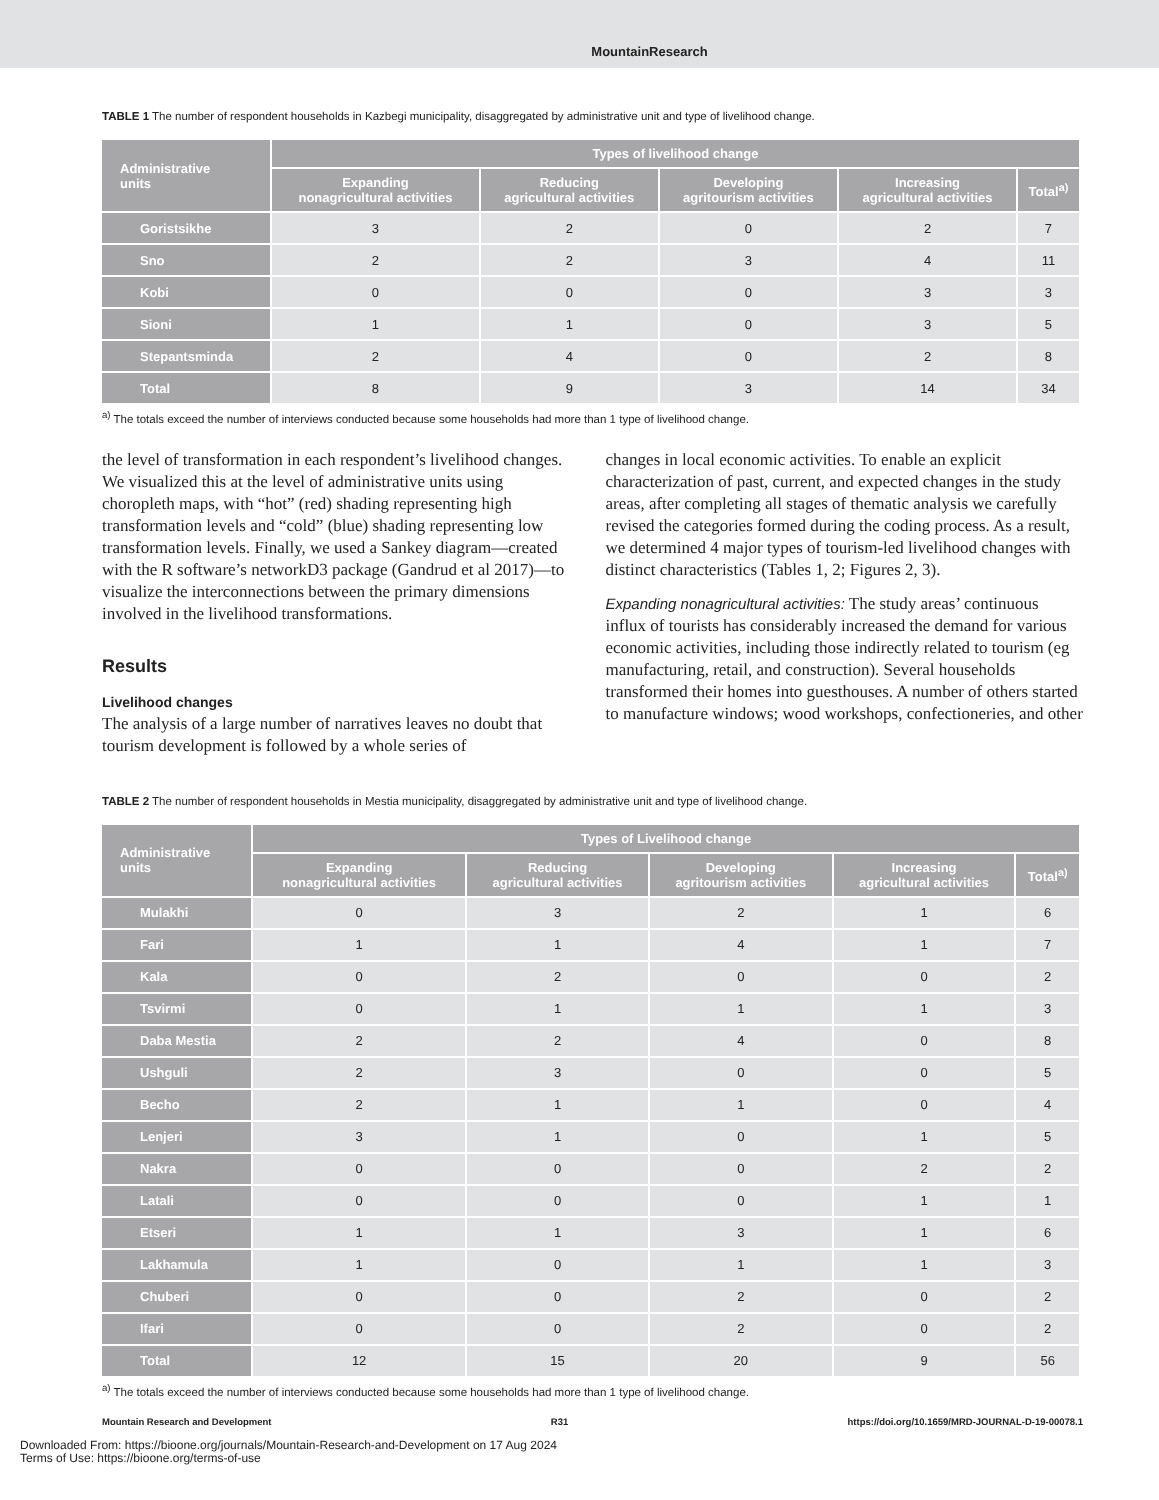MountainResearch
TABLE 1 The number of respondent households in Kazbegi municipality, disaggregated by administrative unit and type of livelihood change.
| Administrative units | Types of livelihood change | | | | |
| --- | --- | --- | --- | --- | --- |
| | Expanding nonagricultural activities | Reducing agricultural activities | Developing agritourism activities | Increasing agricultural activities | Total<sup>a)</sup> |
| Goristsikhe | 3 | 2 | 0 | 2 | 7 |
| Sno | 2 | 2 | 3 | 4 | 11 |
| Kobi | 0 | 0 | 0 | 3 | 3 |
| Sioni | 1 | 1 | 0 | 3 | 5 |
| Stepantsminda | 2 | 4 | 0 | 2 | 8 |
| Total | 8 | 9 | 3 | 14 | 34 |
<sup>a)</sup> The totals exceed the number of interviews conducted because some households had more than 1 type of livelihood change.
the level of transformation in each respondent’s livelihood changes. We visualized this at the level of administrative units using choropleth maps, with “hot” (red) shading representing high transformation levels and “cold” (blue) shading representing low transformation levels. Finally, we used a Sankey diagram—created with the R software’s networkD3 package (Gandrud et al 2017)—to visualize the interconnections between the primary dimensions involved in the livelihood transformations.
Results
Livelihood changes
The analysis of a large number of narratives leaves no doubt that tourism development is followed by a whole series of
changes in local economic activities. To enable an explicit characterization of past, current, and expected changes in the study areas, after completing all stages of thematic analysis we carefully revised the categories formed during the coding process. As a result, we determined 4 major types of tourism-led livelihood changes with distinct characteristics (Tables 1, 2; Figures 2, 3).
Expanding nonagricultural activities: The study areas’ continuous influx of tourists has considerably increased the demand for various economic activities, including those indirectly related to tourism (eg manufacturing, retail, and construction). Several households transformed their homes into guesthouses. A number of others started to manufacture windows; wood workshops, confectioneries, and other
TABLE 2 The number of respondent households in Mestia municipality, disaggregated by administrative unit and type of livelihood change.
| Administrative units | Types of Livelihood change | | | | |
| --- | --- | --- | --- | --- | --- |
| | Expanding nonagricultural activities | Reducing agricultural activities | Developing agritourism activities | Increasing agricultural activities | Total<sup>a)</sup> |
| Mulakhi | 0 | 3 | 2 | 1 | 6 |
| Fari | 1 | 1 | 4 | 1 | 7 |
| Kala | 0 | 2 | 0 | 0 | 2 |
| Tsvirmi | 0 | 1 | 1 | 1 | 3 |
| Daba Mestia | 2 | 2 | 4 | 0 | 8 |
| Ushguli | 2 | 3 | 0 | 0 | 5 |
| Becho | 2 | 1 | 1 | 0 | 4 |
| Lenjeri | 3 | 1 | 0 | 1 | 5 |
| Nakra | 0 | 0 | 0 | 2 | 2 |
| Latali | 0 | 0 | 0 | 1 | 1 |
| Etseri | 1 | 1 | 3 | 1 | 6 |
| Lakhamula | 1 | 0 | 1 | 1 | 3 |
| Chuberi | 0 | 0 | 2 | 0 | 2 |
| Ifari | 0 | 0 | 2 | 0 | 2 |
| Total | 12 | 15 | 20 | 9 | 56 |
<sup>a)</sup> The totals exceed the number of interviews conducted because some households had more than 1 type of livelihood change.
Mountain Research and Development R31 https://doi.org/10.1659/MRD-JOURNAL-D-19-00078.1
Downloaded From: https://bioone.org/journals/Mountain-Research-and-Development on 17 Aug 2024
Terms of Use: https://bioone.org/terms-of-use